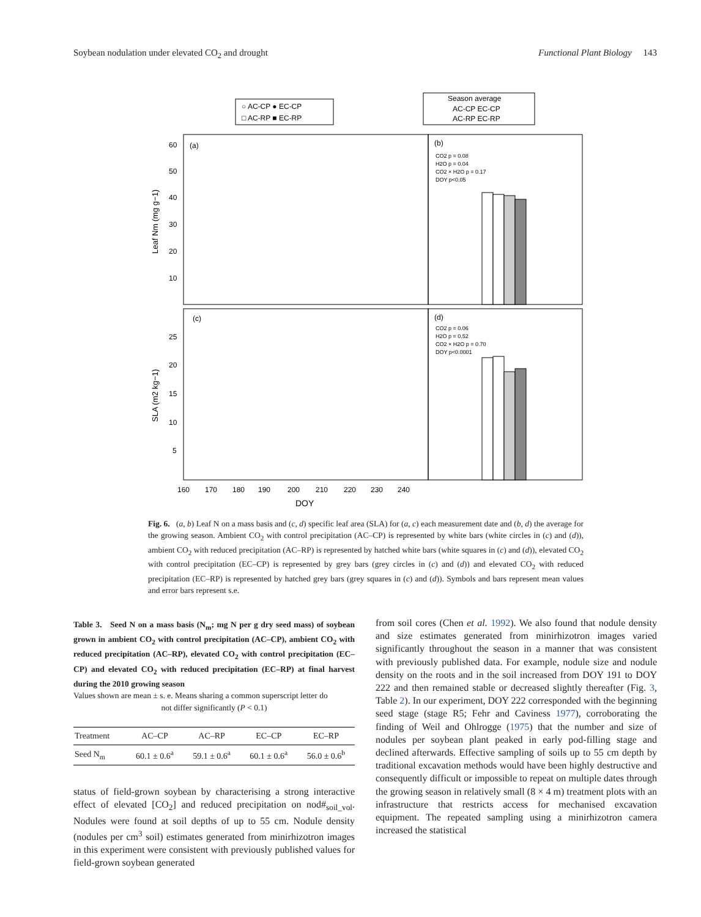Soybean nodulation under elevated CO<sub>2</sub> and drought Functional Plant Biology 143
○ AC-CP ● EC-CP
□ AC-RP ■ EC-RP
Season average
AC-CP EC-CP
AC-RP EC-RP
(a)
(b)
(c)
(d)
CO2 p = 0.08
H2O p = 0.04
CO2 × H2O p = 0.17
DOY p<0.05
CO2 p = 0.06
H2O p = 0.52
CO2 × H2O p = 0.70
DOY p<0.0001
60
50
40
30
20
10
25
20
15
10
5
160
170
180
190
200
210
220
230
240
DOY
Leaf Nm (mg g−1)
SLA (m2 kg−1)
Fig. 6. (a, b) Leaf N on a mass basis and (c, d) specific leaf area (SLA) for (a, c) each measurement date and (b, d) the average for the growing season. Ambient CO<sub>2</sub> with control precipitation (AC–CP) is represented by white bars (white circles in (c) and (d)), ambient CO<sub>2</sub> with reduced precipitation (AC–RP) is represented by hatched white bars (white squares in (c) and (d)), elevated CO<sub>2</sub> with control precipitation (EC–CP) is represented by grey bars (grey circles in (c) and (d)) and elevated CO<sub>2</sub> with reduced precipitation (EC–RP) is represented by hatched grey bars (grey squares in (c) and (d)). Symbols and bars represent mean values and error bars represent s.e.
Table 3. Seed N on a mass basis (N<sub>m</sub>; mg N per g dry seed mass) of soybean grown in ambient CO<sub>2</sub> with control precipitation (AC–CP), ambient CO<sub>2</sub> with reduced precipitation (AC–RP), elevated CO<sub>2</sub> with control precipitation (EC–CP) and elevated CO<sub>2</sub> with reduced precipitation (EC–RP) at final harvest during the 2010 growing season
Values shown are mean ± s. e. Means sharing a common superscript letter do
not differ significantly (P < 0.1)
| Treatment | AC–CP | AC–RP | EC–CP | EC–RP |
| --- | --- | --- | --- | --- |
| Seed N<sub>m</sub> | 60.1 ± 0.6<sup>a</sup> | 59.1 ± 0.6<sup>a</sup> | 60.1 ± 0.6<sup>a</sup> | 56.0 ± 0.6<sup>b</sup> |
status of field-grown soybean by characterising a strong interactive effect of elevated [CO<sub>2</sub>] and reduced precipitation on nod#<sub>soil_vol</sub>. Nodules were found at soil depths of up to 55 cm. Nodule density (nodules per cm<sup>3</sup> soil) estimates generated from minirhizotron images in this experiment were consistent with previously published values for field-grown soybean generated
from soil cores (Chen et al. 1992). We also found that nodule density and size estimates generated from minirhizotron images varied significantly throughout the season in a manner that was consistent with previously published data. For example, nodule size and nodule density on the roots and in the soil increased from DOY 191 to DOY 222 and then remained stable or decreased slightly thereafter (Fig. 3, Table 2). In our experiment, DOY 222 corresponded with the beginning seed stage (stage R5; Fehr and Caviness 1977), corroborating the finding of Weil and Ohlrogge (1975) that the number and size of nodules per soybean plant peaked in early pod-filling stage and declined afterwards. Effective sampling of soils up to 55 cm depth by traditional excavation methods would have been highly destructive and consequently difficult or impossible to repeat on multiple dates through the growing season in relatively small (8 × 4 m) treatment plots with an infrastructure that restricts access for mechanised excavation equipment. The repeated sampling using a minirhizotron camera increased the statistical